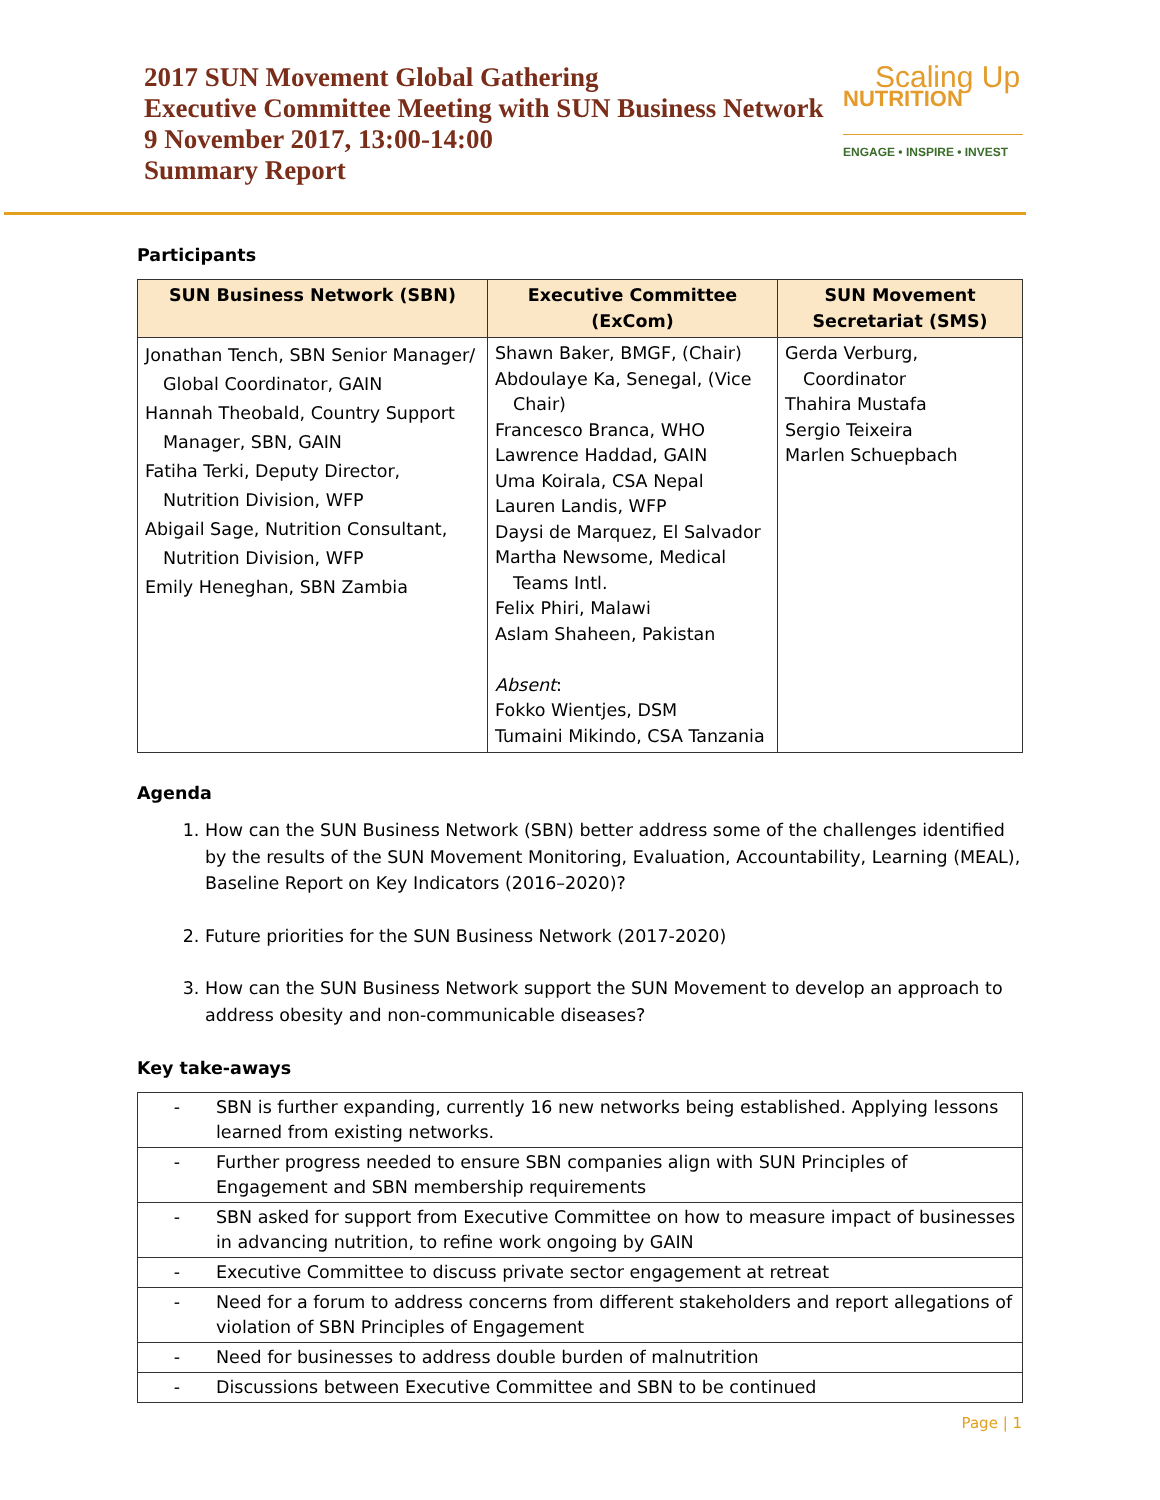2017 SUN Movement Global Gathering
Executive Committee Meeting with SUN Business Network
9 November 2017, 13:00-14:00
Summary Report
Scaling Up
NUTRITION
ENGAGE • INSPIRE • INVEST
Participants
| SUN Business Network (SBN) | Executive Committee (ExCom) | SUN Movement Secretariat (SMS) |
| --- | --- | --- |
| Jonathan Tench, SBN Senior Manager/ Global Coordinator, GAIN Hannah Theobald, Country Support Manager, SBN, GAIN Fatiha Terki, Deputy Director, Nutrition Division, WFP Abigail Sage, Nutrition Consultant, Nutrition Division, WFP Emily Heneghan, SBN Zambia | Shawn Baker, BMGF, (Chair) Abdoulaye Ka, Senegal, (Vice Chair) Francesco Branca, WHO Lawrence Haddad, GAIN Uma Koirala, CSA Nepal Lauren Landis, WFP Daysi de Marquez, El Salvador Martha Newsome, Medical Teams Intl. Felix Phiri, Malawi Aslam Shaheen, Pakistan Absent : Fokko Wientjes, DSM Tumaini Mikindo, CSA Tanzania | Gerda Verburg, Coordinator Thahira Mustafa Sergio Teixeira Marlen Schuepbach |
Agenda
1. How can the SUN Business Network (SBN) better address some of the challenges identified by the results of the SUN Movement Monitoring, Evaluation, Accountability, Learning (MEAL), Baseline Report on Key Indicators (2016–2020)?
2. Future priorities for the SUN Business Network (2017-2020)
3. How can the SUN Business Network support the SUN Movement to develop an approach to address obesity and non-communicable diseases?
Key take-aways
| - | SBN is further expanding, currently 16 new networks being established. Applying lessons learned from existing networks. |
| - | Further progress needed to ensure SBN companies align with SUN Principles of Engagement and SBN membership requirements |
| - | SBN asked for support from Executive Committee on how to measure impact of businesses in advancing nutrition, to refine work ongoing by GAIN |
| - | Executive Committee to discuss private sector engagement at retreat |
| - | Need for a forum to address concerns from different stakeholders and report allegations of violation of SBN Principles of Engagement |
| - | Need for businesses to address double burden of malnutrition |
| - | Discussions between Executive Committee and SBN to be continued |
Page | 1